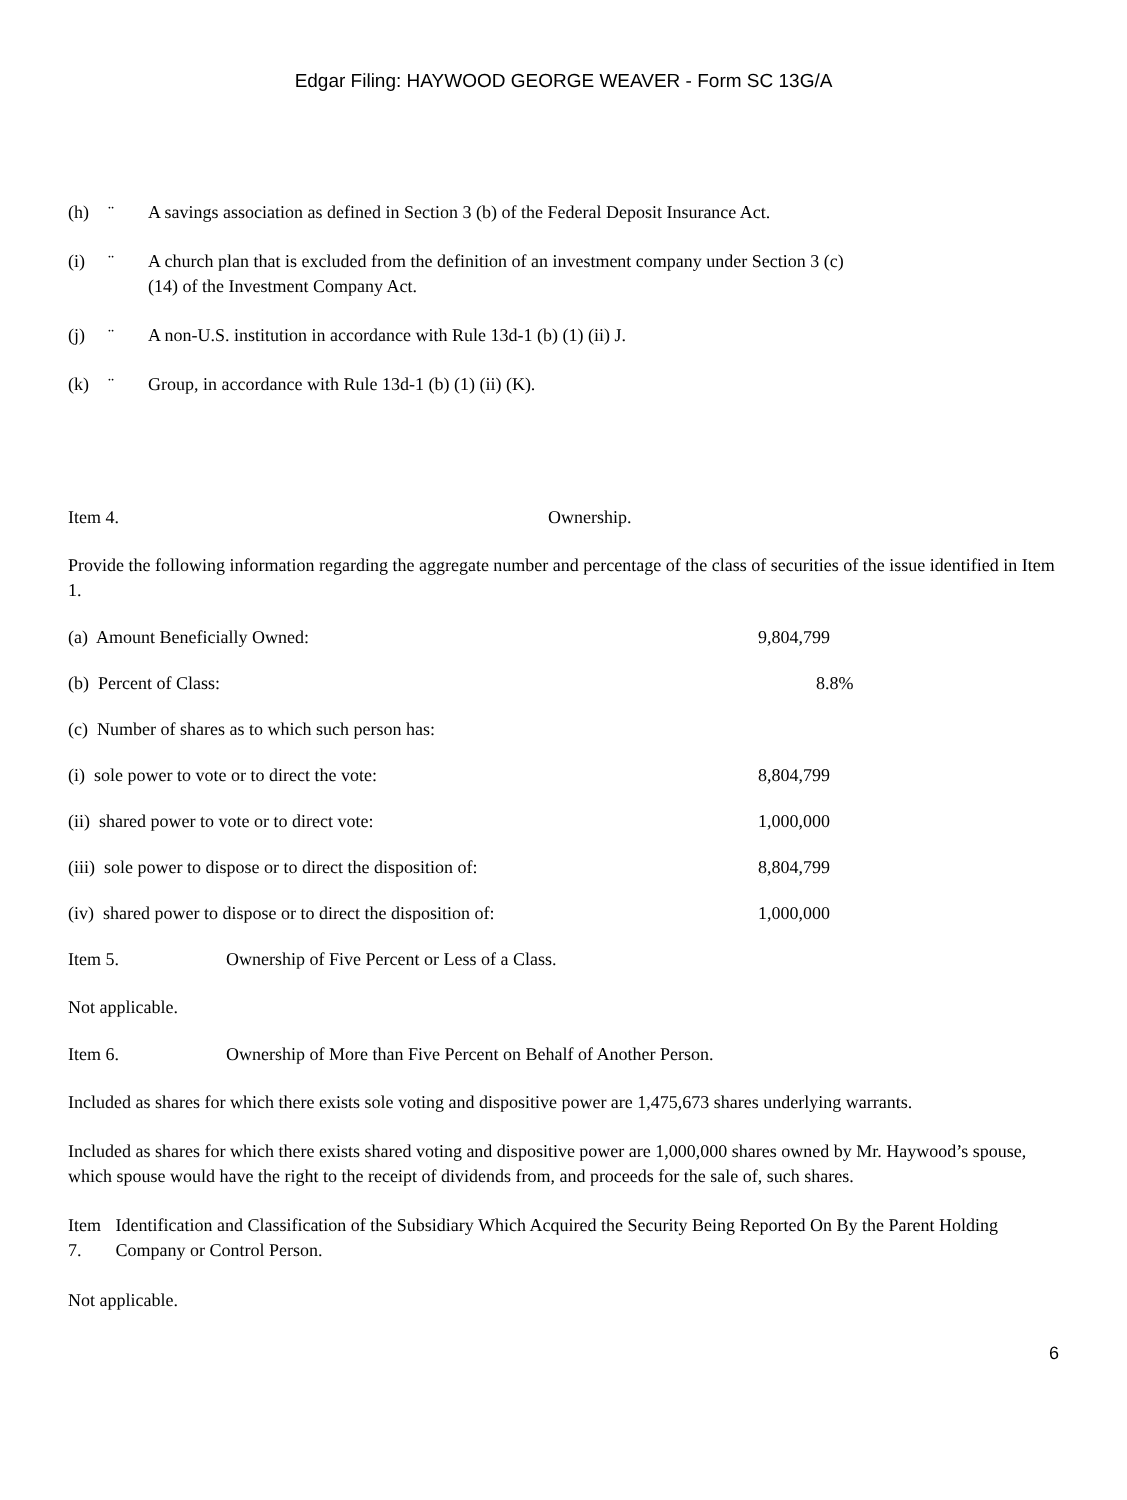Edgar Filing: HAYWOOD GEORGE WEAVER - Form SC 13G/A
(h) ¨ A savings association as defined in Section 3 (b) of the Federal Deposit Insurance Act.
(i) ¨ A church plan that is excluded from the definition of an investment company under Section 3 (c) (14) of the Investment Company Act.
(j) ¨ A non-U.S. institution in accordance with Rule 13d-1 (b) (1) (ii) J.
(k) ¨ Group, in accordance with Rule 13d-1 (b) (1) (ii) (K).
Item 4. Ownership.
Provide the following information regarding the aggregate number and percentage of the class of securities of the issue identified in Item 1.
(a) Amount Beneficially Owned: 9,804,799
(b) Percent of Class: 8.8%
(c) Number of shares as to which such person has:
(i) sole power to vote or to direct the vote: 8,804,799
(ii) shared power to vote or to direct vote: 1,000,000
(iii) sole power to dispose or to direct the disposition of: 8,804,799
(iv) shared power to dispose or to direct the disposition of: 1,000,000
Item 5. Ownership of Five Percent or Less of a Class.
Not applicable.
Item 6. Ownership of More than Five Percent on Behalf of Another Person.
Included as shares for which there exists sole voting and dispositive power are 1,475,673 shares underlying warrants.
Included as shares for which there exists shared voting and dispositive power are 1,000,000 shares owned by Mr. Haywood’s spouse, which spouse would have the right to the receipt of dividends from, and proceeds for the sale of, such shares.
Item 7. Identification and Classification of the Subsidiary Which Acquired the Security Being Reported On By the Parent Holding Company or Control Person.
Not applicable.
6